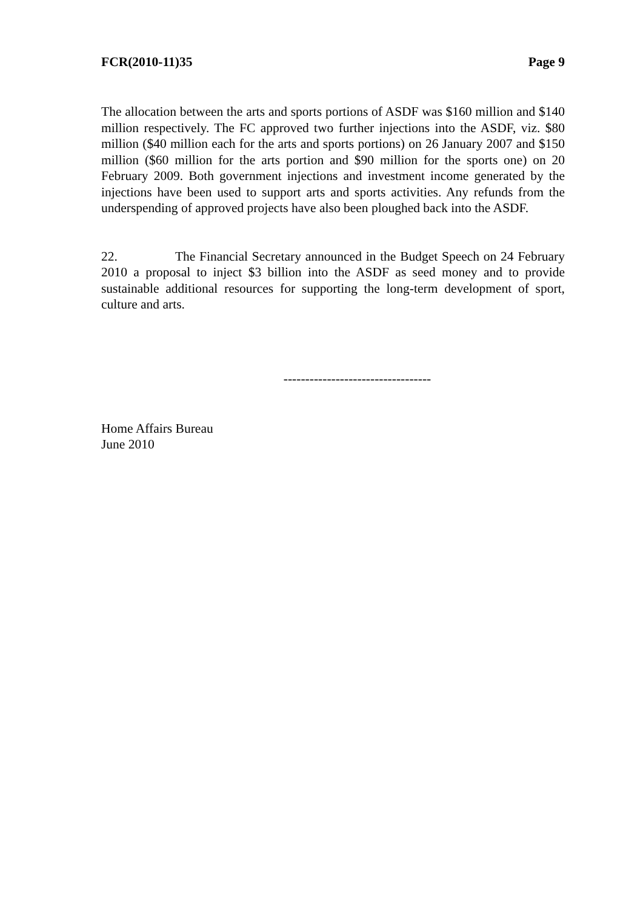FCR(2010-11)35 Page 9
The allocation between the arts and sports portions of ASDF was $160 million and $140 million respectively. The FC approved two further injections into the ASDF, viz. $80 million ($40 million each for the arts and sports portions) on 26 January 2007 and $150 million ($60 million for the arts portion and $90 million for the sports one) on 20 February 2009. Both government injections and investment income generated by the injections have been used to support arts and sports activities. Any refunds from the underspending of approved projects have also been ploughed back into the ASDF.
22. The Financial Secretary announced in the Budget Speech on 24 February 2010 a proposal to inject $3 billion into the ASDF as seed money and to provide sustainable additional resources for supporting the long-term development of sport, culture and arts.
----------------------------------
Home Affairs Bureau
June 2010